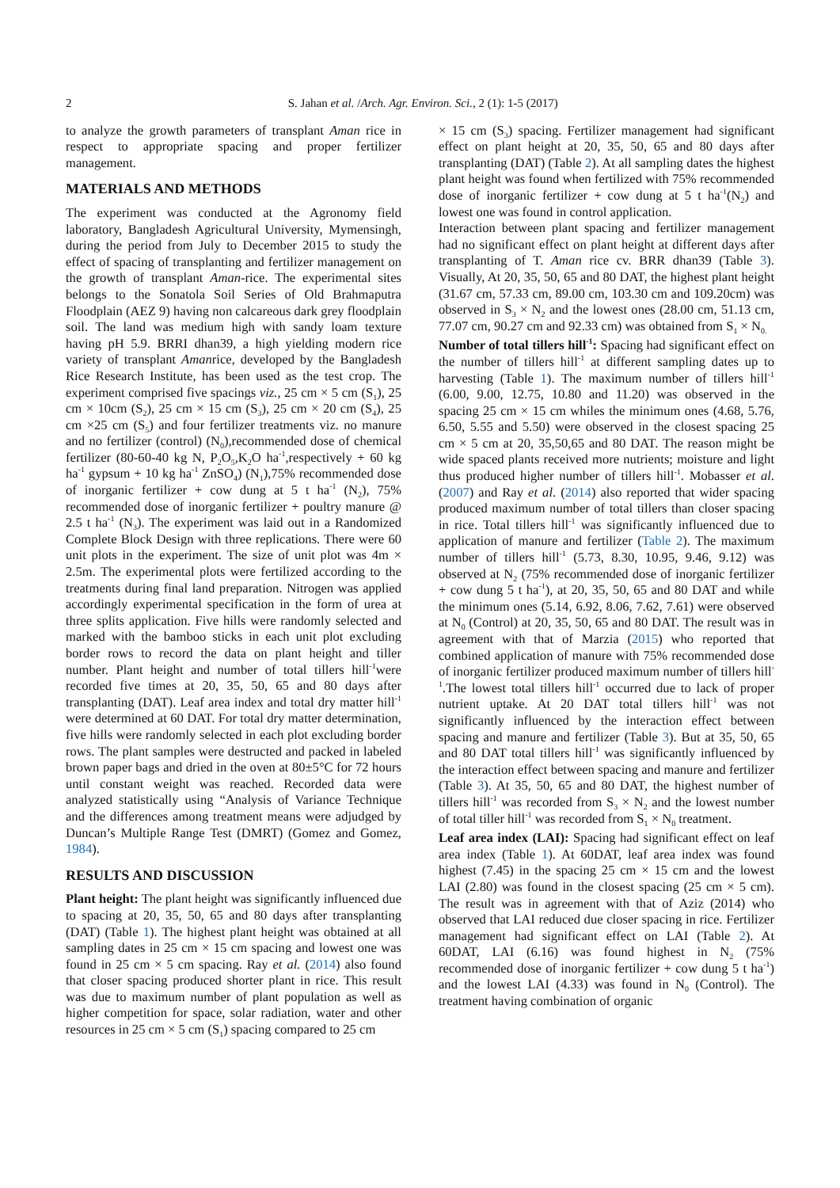2 S. Jahan et al. /Arch. Agr. Environ. Sci., 2 (1): 1-5 (2017)
to analyze the growth parameters of transplant Aman rice in respect to appropriate spacing and proper fertilizer management.
MATERIALS AND METHODS
The experiment was conducted at the Agronomy field laboratory, Bangladesh Agricultural University, Mymensingh, during the period from July to December 2015 to study the effect of spacing of transplanting and fertilizer management on the growth of transplant Aman-rice. The experimental sites belongs to the Sonatola Soil Series of Old Brahmaputra Floodplain (AEZ 9) having non calcareous dark grey floodplain soil. The land was medium high with sandy loam texture having pH 5.9. BRRI dhan39, a high yielding modern rice variety of transplant Amanrice, developed by the Bangladesh Rice Research Institute, has been used as the test crop. The experiment comprised five spacings viz., 25 cm × 5 cm (S<sub>1</sub>), 25 cm × 10cm (S<sub>2</sub>), 25 cm × 15 cm (S<sub>3</sub>), 25 cm × 20 cm (S<sub>4</sub>), 25 cm ×25 cm (S<sub>5</sub>) and four fertilizer treatments viz. no manure and no fertilizer (control) (N<sub>0</sub>),recommended dose of chemical fertilizer (80-60-40 kg N, P<sub>2</sub>O<sub>5</sub>,K<sub>2</sub>O ha<sup>-1</sup>,respectively + 60 kg ha<sup>-1</sup> gypsum + 10 kg ha<sup>-1</sup> ZnSO<sub>4</sub>) (N<sub>1</sub>),75% recommended dose of inorganic fertilizer + cow dung at 5 t ha<sup>-1</sup> (N<sub>2</sub>), 75% recommended dose of inorganic fertilizer + poultry manure @ 2.5 t ha<sup>-1</sup> (N<sub>3</sub>). The experiment was laid out in a Randomized Complete Block Design with three replications. There were 60 unit plots in the experiment. The size of unit plot was 4m × 2.5m. The experimental plots were fertilized according to the treatments during final land preparation. Nitrogen was applied accordingly experimental specification in the form of urea at three splits application. Five hills were randomly selected and marked with the bamboo sticks in each unit plot excluding border rows to record the data on plant height and tiller number. Plant height and number of total tillers hill<sup>-1</sup>were recorded five times at 20, 35, 50, 65 and 80 days after transplanting (DAT). Leaf area index and total dry matter hill<sup>-1</sup> were determined at 60 DAT. For total dry matter determination, five hills were randomly selected in each plot excluding border rows. The plant samples were destructed and packed in labeled brown paper bags and dried in the oven at 80±5°C for 72 hours until constant weight was reached. Recorded data were analyzed statistically using “Analysis of Variance Technique and the differences among treatment means were adjudged by Duncan’s Multiple Range Test (DMRT) (Gomez and Gomez, 1984).
RESULTS AND DISCUSSION
Plant height: The plant height was significantly influenced due to spacing at 20, 35, 50, 65 and 80 days after transplanting (DAT) (Table 1). The highest plant height was obtained at all sampling dates in 25 cm × 15 cm spacing and lowest one was found in 25 cm × 5 cm spacing. Ray et al. (2014) also found that closer spacing produced shorter plant in rice. This result was due to maximum number of plant population as well as higher competition for space, solar radiation, water and other resources in 25 cm × 5 cm (S<sub>1</sub>) spacing compared to 25 cm
× 15 cm (S<sub>3</sub>) spacing. Fertilizer management had significant effect on plant height at 20, 35, 50, 65 and 80 days after transplanting (DAT) (Table 2). At all sampling dates the highest plant height was found when fertilized with 75% recommended dose of inorganic fertilizer + cow dung at 5 t ha<sup>-1</sup>(N<sub>2</sub>) and lowest one was found in control application.
Interaction between plant spacing and fertilizer management had no significant effect on plant height at different days after transplanting of T. Aman rice cv. BRR dhan39 (Table 3). Visually, At 20, 35, 50, 65 and 80 DAT, the highest plant height (31.67 cm, 57.33 cm, 89.00 cm, 103.30 cm and 109.20cm) was observed in S<sub>3</sub> × N<sub>2</sub> and the lowest ones (28.00 cm, 51.13 cm, 77.07 cm, 90.27 cm and 92.33 cm) was obtained from S<sub>1</sub> × N<sub>0.</sub>
Number of total tillers hill<sup>-1</sup>: Spacing had significant effect on the number of tillers hill<sup>-1</sup> at different sampling dates up to harvesting (Table 1). The maximum number of tillers hill<sup>-1</sup> (6.00, 9.00, 12.75, 10.80 and 11.20) was observed in the spacing 25 cm × 15 cm whiles the minimum ones (4.68, 5.76, 6.50, 5.55 and 5.50) were observed in the closest spacing 25 cm × 5 cm at 20, 35,50,65 and 80 DAT. The reason might be wide spaced plants received more nutrients; moisture and light thus produced higher number of tillers hill<sup>-1</sup>. Mobasser et al. (2007) and Ray et al. (2014) also reported that wider spacing produced maximum number of total tillers than closer spacing in rice. Total tillers hill<sup>-1</sup> was significantly influenced due to application of manure and fertilizer (Table 2). The maximum number of tillers hill<sup>-1</sup> (5.73, 8.30, 10.95, 9.46, 9.12) was observed at N<sub>2</sub> (75% recommended dose of inorganic fertilizer + cow dung 5 t ha<sup>-1</sup>), at 20, 35, 50, 65 and 80 DAT and while the minimum ones (5.14, 6.92, 8.06, 7.62, 7.61) were observed at N<sub>0</sub> (Control) at 20, 35, 50, 65 and 80 DAT. The result was in agreement with that of Marzia (2015) who reported that combined application of manure with 75% recommended dose of inorganic fertilizer produced maximum number of tillers hill<sup>-1</sup>.The lowest total tillers hill<sup>-1</sup> occurred due to lack of proper nutrient uptake. At 20 DAT total tillers hill<sup>-1</sup> was not significantly influenced by the interaction effect between spacing and manure and fertilizer (Table 3). But at 35, 50, 65 and 80 DAT total tillers hill<sup>-1</sup> was significantly influenced by the interaction effect between spacing and manure and fertilizer (Table 3). At 35, 50, 65 and 80 DAT, the highest number of tillers hill<sup>-1</sup> was recorded from S<sub>3</sub> × N<sub>2</sub> and the lowest number of total tiller hill<sup>-1</sup> was recorded from S<sub>1</sub> × N<sub>0</sub> treatment.
Leaf area index (LAI): Spacing had significant effect on leaf area index (Table 1). At 60DAT, leaf area index was found highest (7.45) in the spacing 25 cm × 15 cm and the lowest LAI (2.80) was found in the closest spacing (25 cm × 5 cm). The result was in agreement with that of Aziz (2014) who observed that LAI reduced due closer spacing in rice. Fertilizer management had significant effect on LAI (Table 2). At 60DAT, LAI (6.16) was found highest in N<sub>2</sub> (75% recommended dose of inorganic fertilizer + cow dung 5 t ha<sup>-1</sup>) and the lowest LAI (4.33) was found in N<sub>0</sub> (Control). The treatment having combination of organic